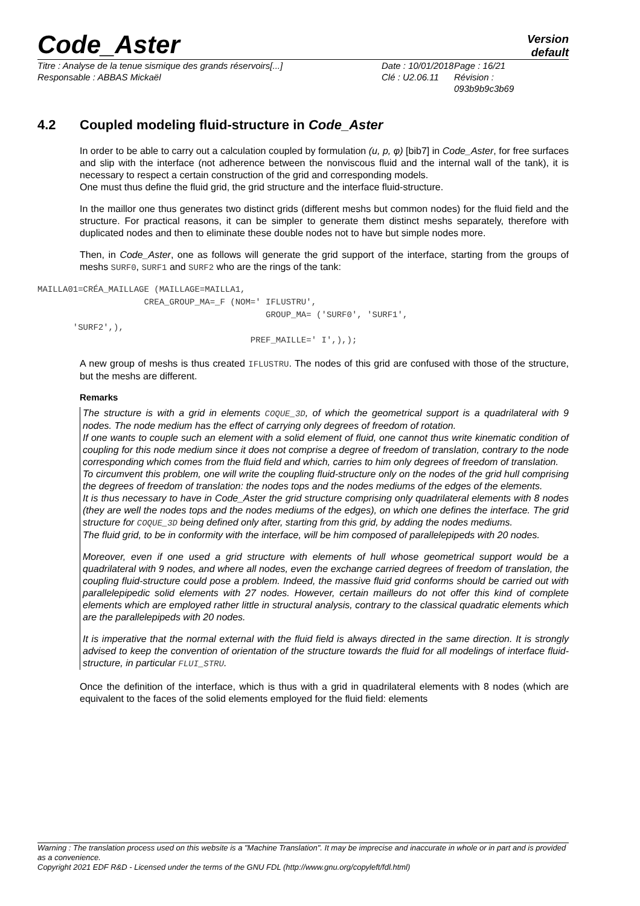Code_Aster
Version
default
Titre : Analyse de la tenue sismique des grands réservoirs[...]
Responsable : ABBAS Mickaël
Date : 10/01/2018
Clé : U2.06.11
Page : 16/21
Révision :
093b9b9c3b69
4.2 Coupled modeling fluid-structure in Code_Aster
In order to be able to carry out a calculation coupled by formulation (u, p, φ) [bib7] in Code_Aster, for free surfaces and slip with the interface (not adherence between the nonviscous fluid and the internal wall of the tank), it is necessary to respect a certain construction of the grid and corresponding models.
One must thus define the fluid grid, the grid structure and the interface fluid-structure.
In the maillor one thus generates two distinct grids (different meshs but common nodes) for the fluid field and the structure. For practical reasons, it can be simpler to generate them distinct meshs separately, therefore with duplicated nodes and then to eliminate these double nodes not to have but simple nodes more.
Then, in Code_Aster, one as follows will generate the grid support of the interface, starting from the groups of meshs SURF0, SURF1 and SURF2 who are the rings of the tank:
MAILLA01=CRÉA_MAILLAGE (MAILLAGE=MAILLA1,
                     CREA_GROUP_MA=_F (NOM=' IFLUSTRU',
                                             GROUP_MA= ('SURF0', 'SURF1',
       'SURF2',),
                                          PREF_MAILLE=' I',),);
A new group of meshs is thus created IFLUSTRU. The nodes of this grid are confused with those of the structure, but the meshs are different.
Remarks
The structure is with a grid in elements COQUE_3D, of which the geometrical support is a quadrilateral with 9 nodes. The node medium has the effect of carrying only degrees of freedom of rotation.
If one wants to couple such an element with a solid element of fluid, one cannot thus write kinematic condition of coupling for this node medium since it does not comprise a degree of freedom of translation, contrary to the node corresponding which comes from the fluid field and which, carries to him only degrees of freedom of translation.
To circumvent this problem, one will write the coupling fluid-structure only on the nodes of the grid hull comprising the degrees of freedom of translation: the nodes tops and the nodes mediums of the edges of the elements.
It is thus necessary to have in Code_Aster the grid structure comprising only quadrilateral elements with 8 nodes (they are well the nodes tops and the nodes mediums of the edges), on which one defines the interface. The grid structure for COQUE_3D being defined only after, starting from this grid, by adding the nodes mediums.
The fluid grid, to be in conformity with the interface, will be him composed of parallelepipeds with 20 nodes.
Moreover, even if one used a grid structure with elements of hull whose geometrical support would be a quadrilateral with 9 nodes, and where all nodes, even the exchange carried degrees of freedom of translation, the coupling fluid-structure could pose a problem. Indeed, the massive fluid grid conforms should be carried out with parallelepipedic solid elements with 27 nodes. However, certain mailleurs do not offer this kind of complete elements which are employed rather little in structural analysis, contrary to the classical quadratic elements which are the parallelepipeds with 20 nodes.
It is imperative that the normal external with the fluid field is always directed in the same direction. It is strongly advised to keep the convention of orientation of the structure towards the fluid for all modelings of interface fluid-structure, in particular FLUI_STRU.
Once the definition of the interface, which is thus with a grid in quadrilateral elements with 8 nodes (which are equivalent to the faces of the solid elements employed for the fluid field: elements
Warning : The translation process used on this website is a "Machine Translation". It may be imprecise and inaccurate in whole or in part and is provided as a convenience.
Copyright 2021 EDF R&D - Licensed under the terms of the GNU FDL (http://www.gnu.org/copyleft/fdl.html)